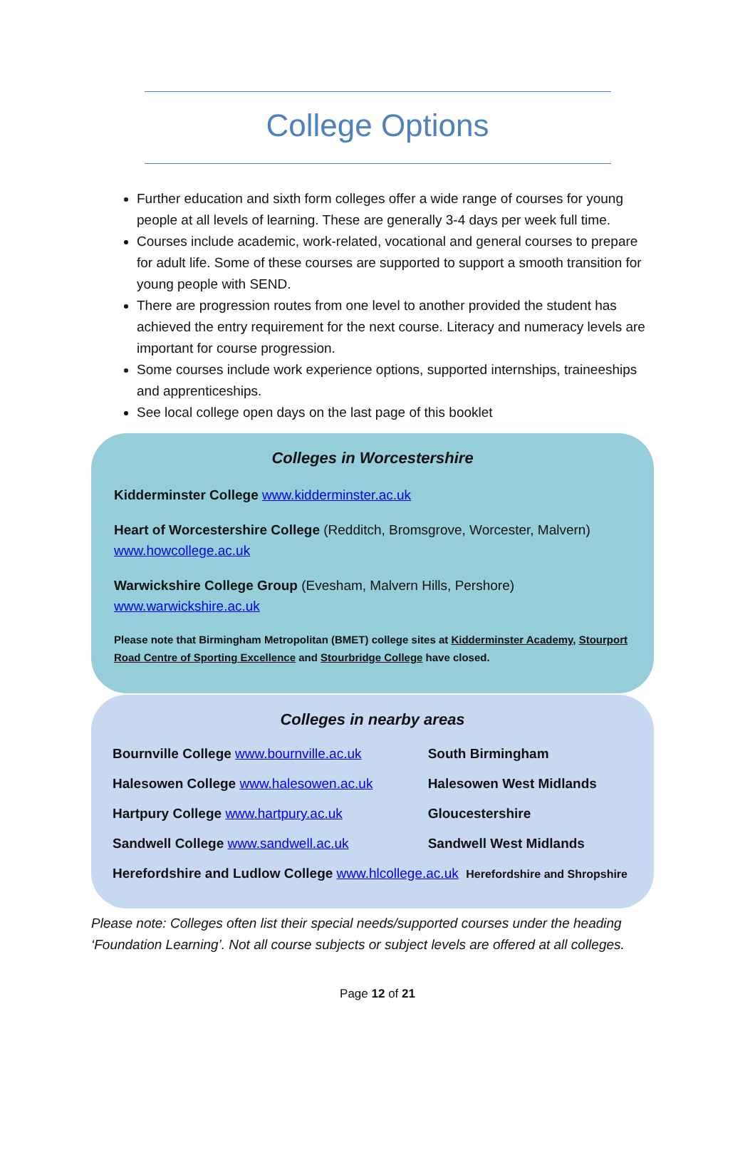College Options
Further education and sixth form colleges offer a wide range of courses for young people at all levels of learning. These are generally 3-4 days per week full time.
Courses include academic, work-related, vocational and general courses to prepare for adult life. Some of these courses are supported to support a smooth transition for young people with SEND.
There are progression routes from one level to another provided the student has achieved the entry requirement for the next course. Literacy and numeracy levels are important for course progression.
Some courses include work experience options, supported internships, traineeships and apprenticeships.
See local college open days on the last page of this booklet
Colleges in Worcestershire
Kidderminster College www.kidderminster.ac.uk
Heart of Worcestershire College (Redditch, Bromsgrove, Worcester, Malvern)
www.howcollege.ac.uk
Warwickshire College Group (Evesham, Malvern Hills, Pershore)
www.warwickshire.ac.uk
Please note that Birmingham Metropolitan (BMET) college sites at Kidderminster Academy, Stourport Road Centre of Sporting Excellence and Stourbridge College have closed.
Colleges in nearby areas
| Bournville College www.bournville.ac.uk | South Birmingham |
| Halesowen College www.halesowen.ac.uk | Halesowen West Midlands |
| Hartpury College www.hartpury.ac.uk | Gloucestershire |
| Sandwell College www.sandwell.ac.uk | Sandwell West Midlands |
| Herefordshire and Ludlow College www.hlcollege.ac.uk Herefordshire and Shropshire | |
Please note: Colleges often list their special needs/supported courses under the heading ‘Foundation Learning’. Not all course subjects or subject levels are offered at all colleges.
Page 12 of 21